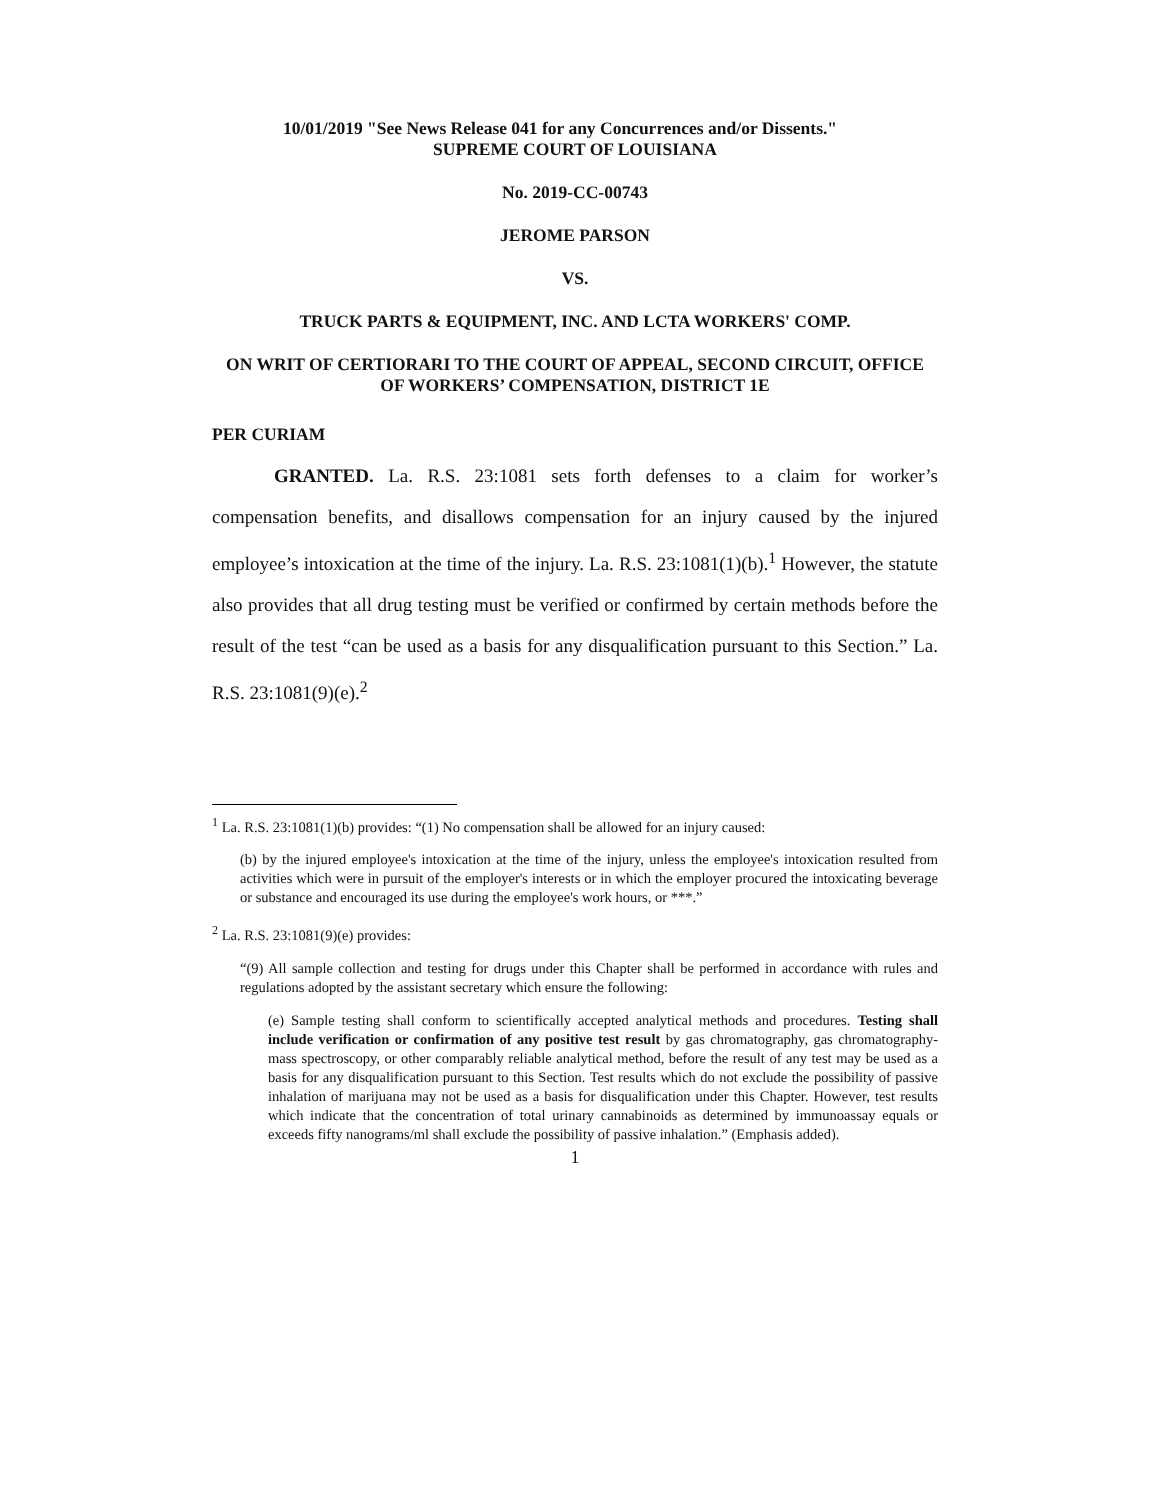10/01/2019 "See News Release 041 for any Concurrences and/or Dissents."
SUPREME COURT OF LOUISIANA
No. 2019-CC-00743
JEROME PARSON
VS.
TRUCK PARTS & EQUIPMENT, INC. AND LCTA WORKERS' COMP.
ON WRIT OF CERTIORARI TO THE COURT OF APPEAL, SECOND CIRCUIT, OFFICE OF WORKERS’ COMPENSATION, DISTRICT 1E
PER CURIAM
GRANTED. La. R.S. 23:1081 sets forth defenses to a claim for worker’s compensation benefits, and disallows compensation for an injury caused by the injured employee’s intoxication at the time of the injury. La. R.S. 23:1081(1)(b).<sup>1</sup> However, the statute also provides that all drug testing must be verified or confirmed by certain methods before the result of the test “can be used as a basis for any disqualification pursuant to this Section.” La. R.S. 23:1081(9)(e).<sup>2</sup>
<sup>1</sup> La. R.S. 23:1081(1)(b) provides: “(1) No compensation shall be allowed for an injury caused:
(b) by the injured employee's intoxication at the time of the injury, unless the employee's intoxication resulted from activities which were in pursuit of the employer's interests or in which the employer procured the intoxicating beverage or substance and encouraged its use during the employee's work hours, or ***.”
<sup>2</sup> La. R.S. 23:1081(9)(e) provides:
“(9) All sample collection and testing for drugs under this Chapter shall be performed in accordance with rules and regulations adopted by the assistant secretary which ensure the following:
(e) Sample testing shall conform to scientifically accepted analytical methods and procedures. Testing shall include verification or confirmation of any positive test result by gas chromatography, gas chromatography-mass spectroscopy, or other comparably reliable analytical method, before the result of any test may be used as a basis for any disqualification pursuant to this Section. Test results which do not exclude the possibility of passive inhalation of marijuana may not be used as a basis for disqualification under this Chapter. However, test results which indicate that the concentration of total urinary cannabinoids as determined by immunoassay equals or exceeds fifty nanograms/ml shall exclude the possibility of passive inhalation.” (Emphasis added).
1